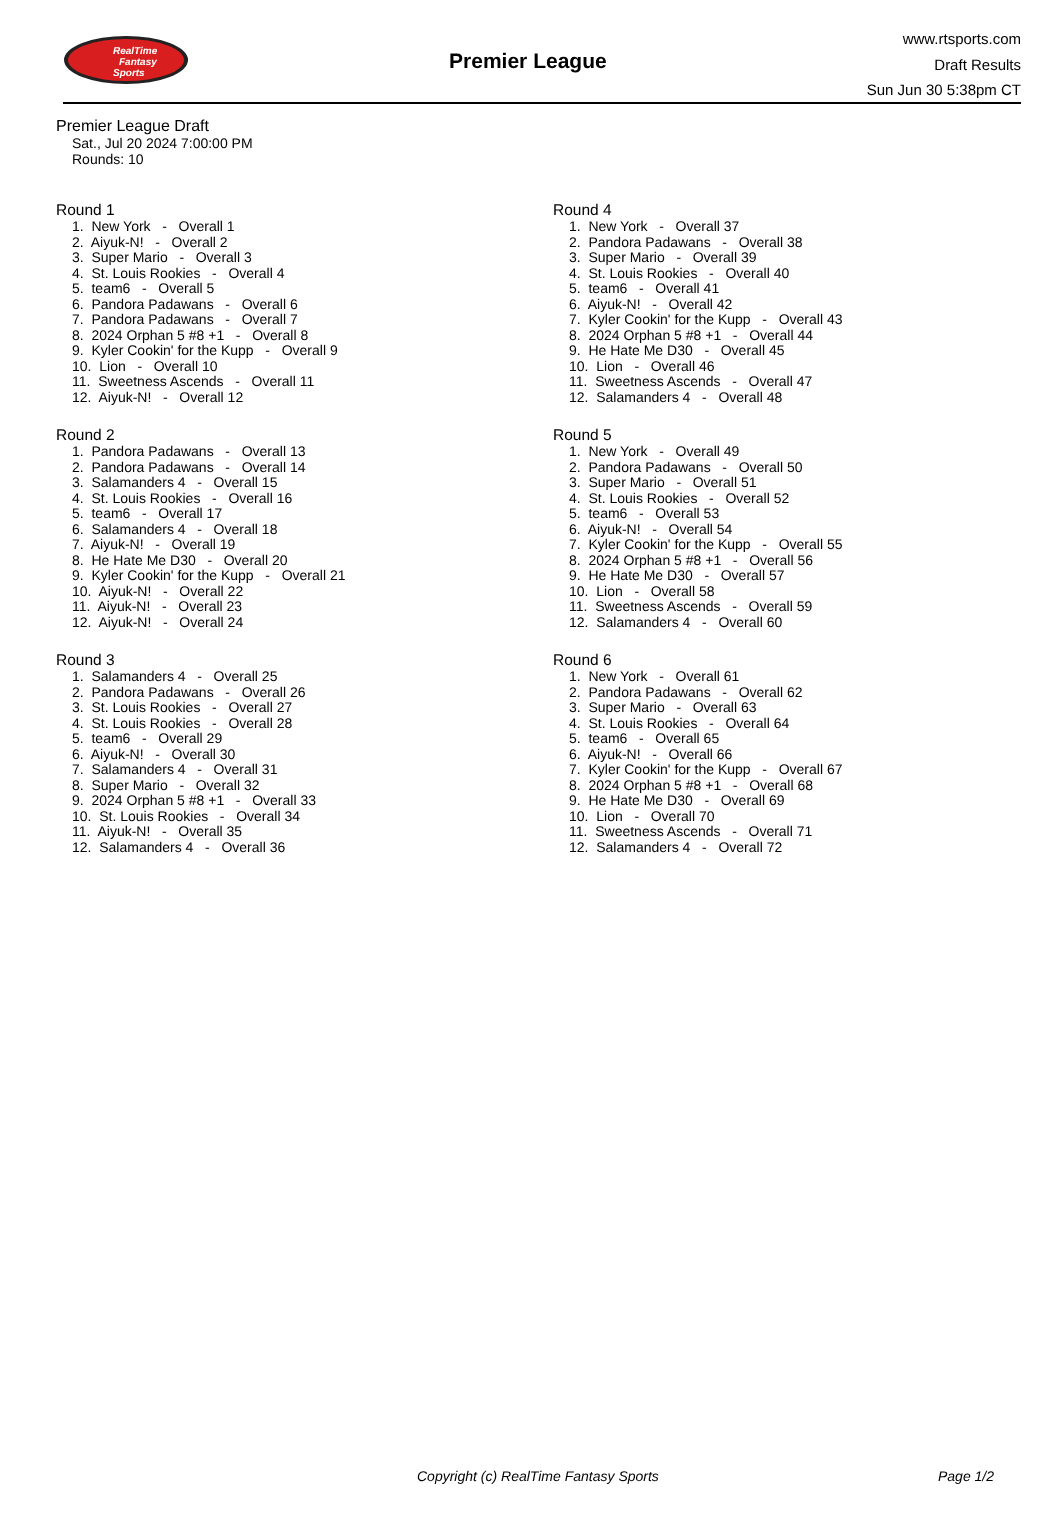RealTime
Fantasy
Sports
Premier League
www.rtsports.com
Draft Results
Sun Jun 30 5:38pm CT
Premier League Draft
Sat., Jul 20 2024 7:00:00 PM
Rounds: 10
Round 1
1. New York - Overall 1
2. Aiyuk-N! - Overall 2
3. Super Mario - Overall 3
4. St. Louis Rookies - Overall 4
5. team6 - Overall 5
6. Pandora Padawans - Overall 6
7. Pandora Padawans - Overall 7
8. 2024 Orphan 5 #8 +1 - Overall 8
9. Kyler Cookin' for the Kupp - Overall 9
10. Lion - Overall 10
11. Sweetness Ascends - Overall 11
12. Aiyuk-N! - Overall 12
Round 2
1. Pandora Padawans - Overall 13
2. Pandora Padawans - Overall 14
3. Salamanders 4 - Overall 15
4. St. Louis Rookies - Overall 16
5. team6 - Overall 17
6. Salamanders 4 - Overall 18
7. Aiyuk-N! - Overall 19
8. He Hate Me D30 - Overall 20
9. Kyler Cookin' for the Kupp - Overall 21
10. Aiyuk-N! - Overall 22
11. Aiyuk-N! - Overall 23
12. Aiyuk-N! - Overall 24
Round 3
1. Salamanders 4 - Overall 25
2. Pandora Padawans - Overall 26
3. St. Louis Rookies - Overall 27
4. St. Louis Rookies - Overall 28
5. team6 - Overall 29
6. Aiyuk-N! - Overall 30
7. Salamanders 4 - Overall 31
8. Super Mario - Overall 32
9. 2024 Orphan 5 #8 +1 - Overall 33
10. St. Louis Rookies - Overall 34
11. Aiyuk-N! - Overall 35
12. Salamanders 4 - Overall 36
Round 4
1. New York - Overall 37
2. Pandora Padawans - Overall 38
3. Super Mario - Overall 39
4. St. Louis Rookies - Overall 40
5. team6 - Overall 41
6. Aiyuk-N! - Overall 42
7. Kyler Cookin' for the Kupp - Overall 43
8. 2024 Orphan 5 #8 +1 - Overall 44
9. He Hate Me D30 - Overall 45
10. Lion - Overall 46
11. Sweetness Ascends - Overall 47
12. Salamanders 4 - Overall 48
Round 5
1. New York - Overall 49
2. Pandora Padawans - Overall 50
3. Super Mario - Overall 51
4. St. Louis Rookies - Overall 52
5. team6 - Overall 53
6. Aiyuk-N! - Overall 54
7. Kyler Cookin' for the Kupp - Overall 55
8. 2024 Orphan 5 #8 +1 - Overall 56
9. He Hate Me D30 - Overall 57
10. Lion - Overall 58
11. Sweetness Ascends - Overall 59
12. Salamanders 4 - Overall 60
Round 6
1. New York - Overall 61
2. Pandora Padawans - Overall 62
3. Super Mario - Overall 63
4. St. Louis Rookies - Overall 64
5. team6 - Overall 65
6. Aiyuk-N! - Overall 66
7. Kyler Cookin' for the Kupp - Overall 67
8. 2024 Orphan 5 #8 +1 - Overall 68
9. He Hate Me D30 - Overall 69
10. Lion - Overall 70
11. Sweetness Ascends - Overall 71
12. Salamanders 4 - Overall 72
Copyright (c) RealTime Fantasy Sports Page 1/2